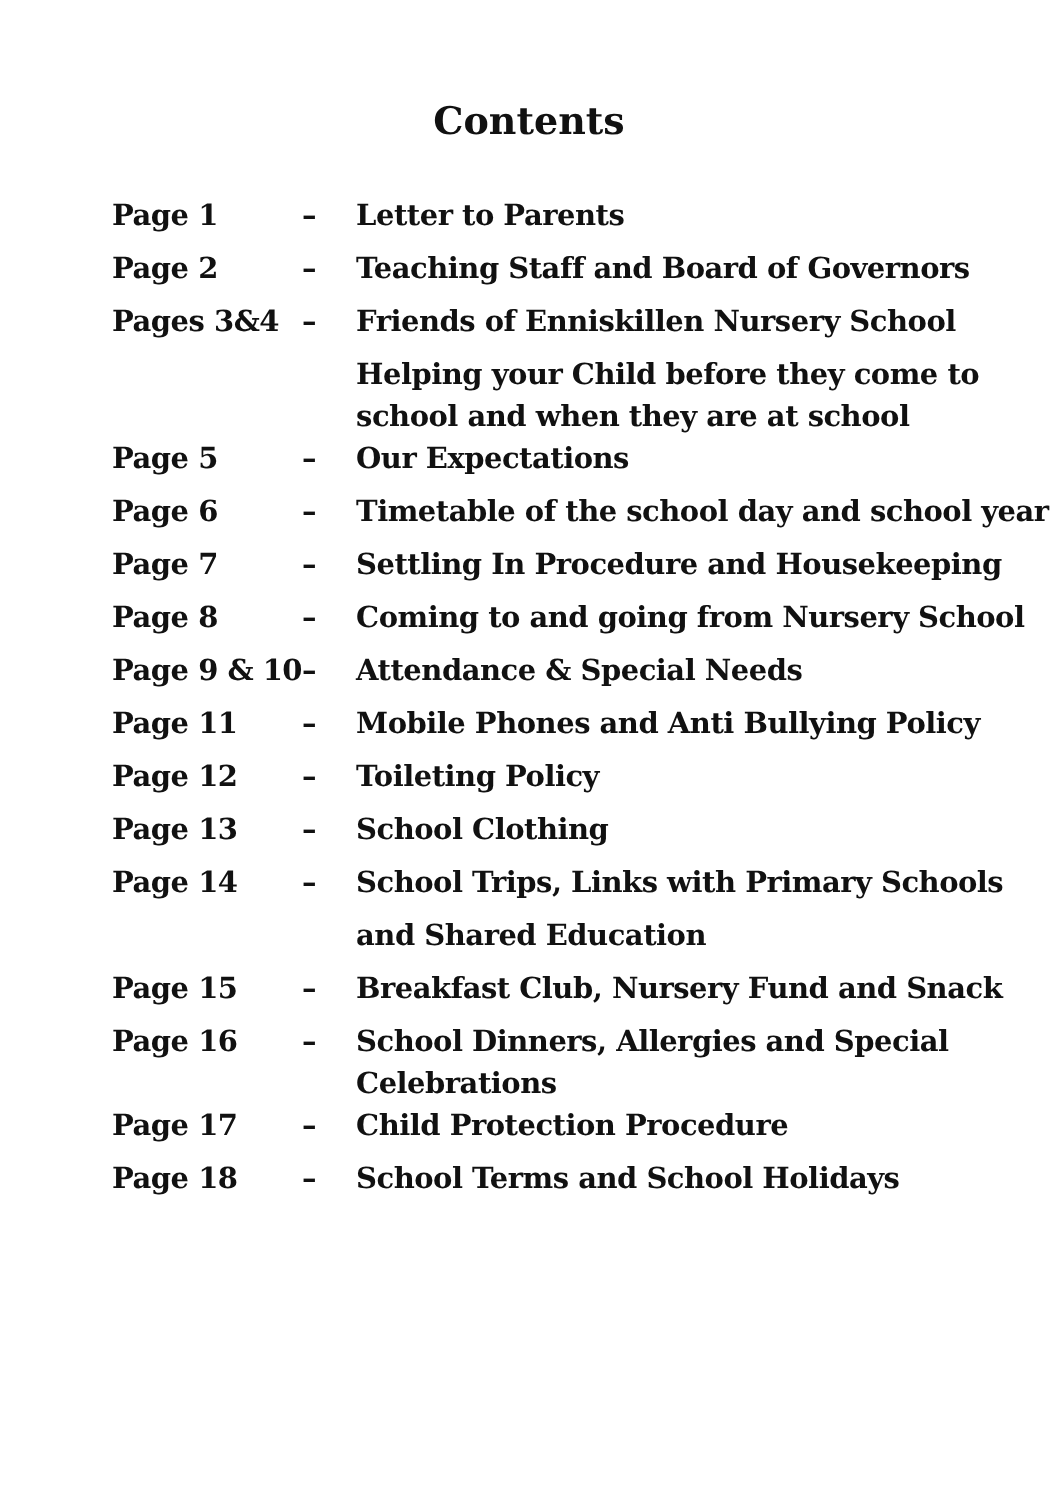Contents
| Page 1 | – | Letter to Parents |
| Page 2 | – | Teaching Staff and Board of Governors |
| Pages 3&4 | – | Friends of Enniskillen Nursery School |
| | | Helping your Child before they come to school and when they are at school |
| Page 5 | – | Our Expectations |
| Page 6 | – | Timetable of the school day and school year |
| Page 7 | – | Settling In Procedure and Housekeeping |
| Page 8 | – | Coming to and going from Nursery School |
| Page 9 & 10 | – | Attendance & Special Needs |
| Page 11 | – | Mobile Phones and Anti Bullying Policy |
| Page 12 | – | Toileting Policy |
| Page 13 | – | School Clothing |
| Page 14 | – | School Trips, Links with Primary Schools |
| | | and Shared Education |
| Page 15 | – | Breakfast Club, Nursery Fund and Snack |
| Page 16 | – | School Dinners, Allergies and Special Celebrations |
| Page 17 | – | Child Protection Procedure |
| Page 18 | – | School Terms and School Holidays |